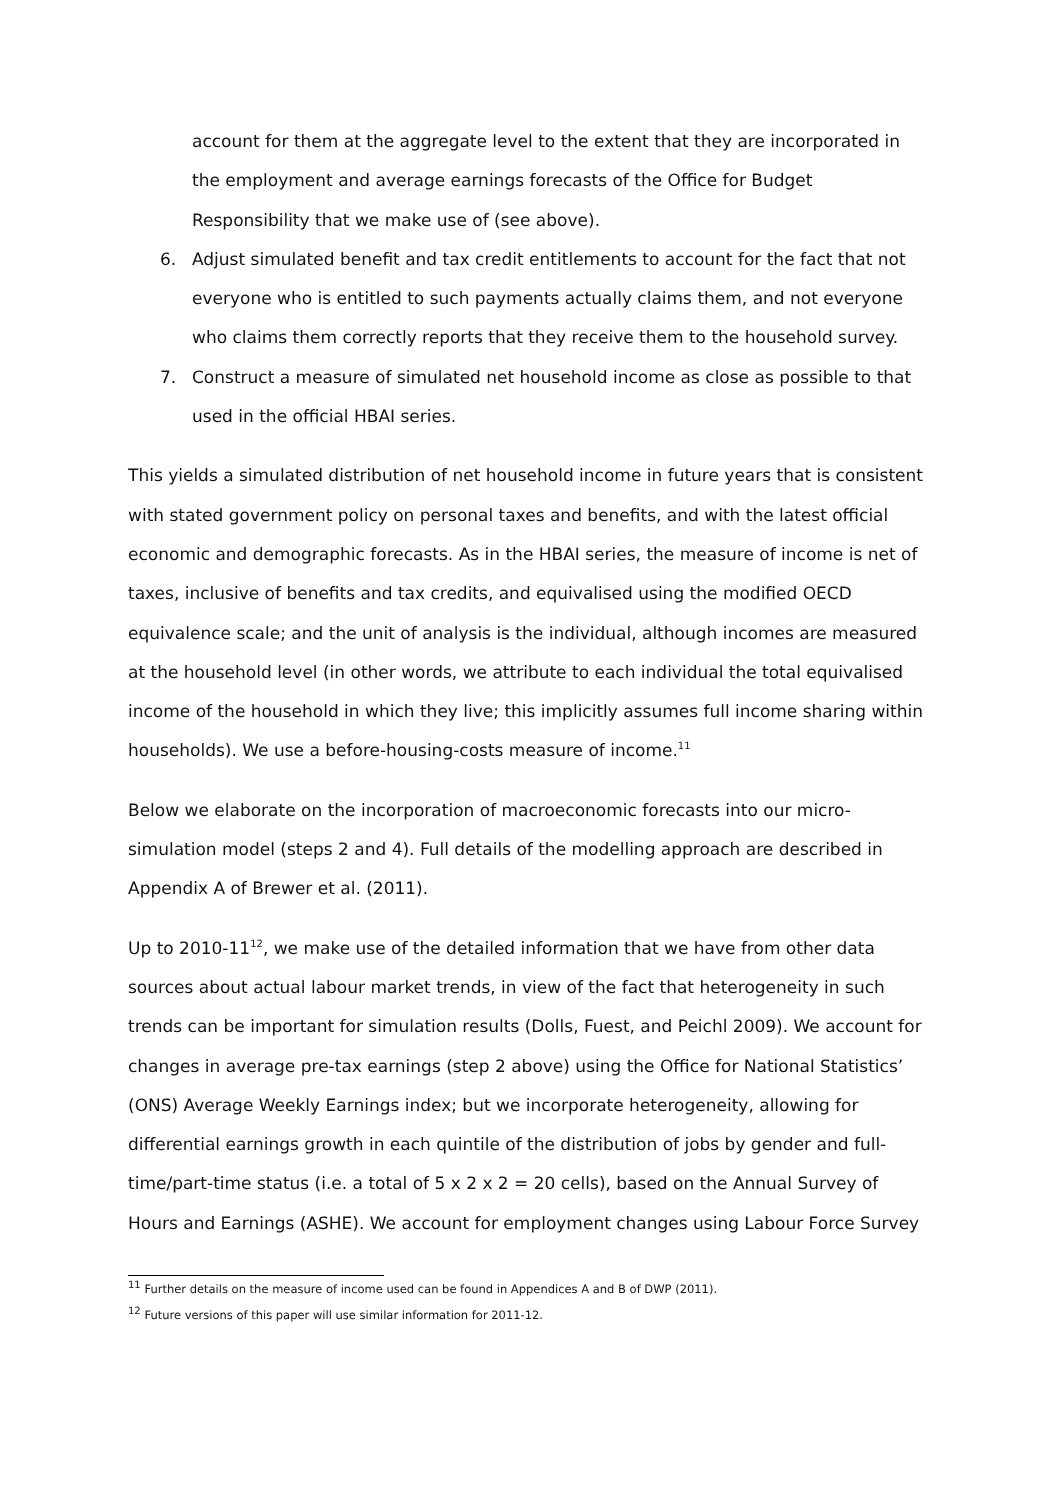account for them at the aggregate level to the extent that they are incorporated in the employment and average earnings forecasts of the Office for Budget Responsibility that we make use of (see above).
6. Adjust simulated benefit and tax credit entitlements to account for the fact that not everyone who is entitled to such payments actually claims them, and not everyone who claims them correctly reports that they receive them to the household survey.
7. Construct a measure of simulated net household income as close as possible to that used in the official HBAI series.
This yields a simulated distribution of net household income in future years that is consistent with stated government policy on personal taxes and benefits, and with the latest official economic and demographic forecasts. As in the HBAI series, the measure of income is net of taxes, inclusive of benefits and tax credits, and equivalised using the modified OECD equivalence scale; and the unit of analysis is the individual, although incomes are measured at the household level (in other words, we attribute to each individual the total equivalised income of the household in which they live; this implicitly assumes full income sharing within households). We use a before-housing-costs measure of income.<sup>11</sup>
Below we elaborate on the incorporation of macroeconomic forecasts into our micro-simulation model (steps 2 and 4). Full details of the modelling approach are described in Appendix A of Brewer et al. (2011).
Up to 2010-11<sup>12</sup>, we make use of the detailed information that we have from other data sources about actual labour market trends, in view of the fact that heterogeneity in such trends can be important for simulation results (Dolls, Fuest, and Peichl 2009). We account for changes in average pre-tax earnings (step 2 above) using the Office for National Statistics’ (ONS) Average Weekly Earnings index; but we incorporate heterogeneity, allowing for differential earnings growth in each quintile of the distribution of jobs by gender and full-time/part-time status (i.e. a total of 5 x 2 x 2 = 20 cells), based on the Annual Survey of Hours and Earnings (ASHE). We account for employment changes using Labour Force Survey
<sup>11</sup> Further details on the measure of income used can be found in Appendices A and B of DWP (2011).
<sup>12</sup> Future versions of this paper will use similar information for 2011-12.